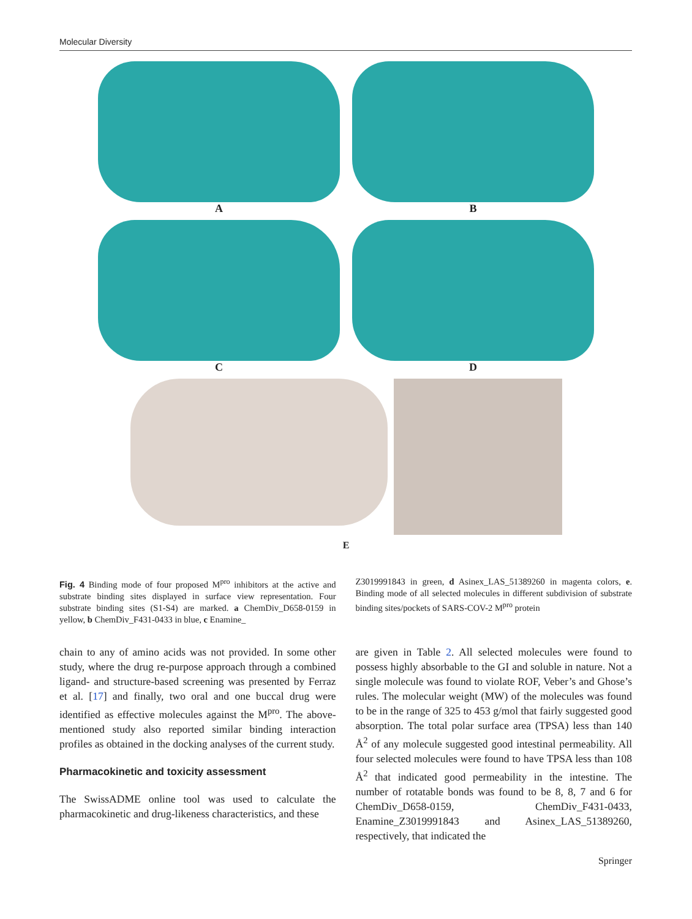Molecular Diversity
A B
C D
E
Fig. 4 Binding mode of four proposed M<sup>pro</sup> inhibitors at the active and substrate binding sites displayed in surface view representation. Four substrate binding sites (S1-S4) are marked. a ChemDiv_D658-0159 in yellow, b ChemDiv_F431-0433 in blue, c Enamine_
Z3019991843 in green, d Asinex_LAS_51389260 in magenta colors, e. Binding mode of all selected molecules in different subdivision of substrate binding sites/pockets of SARS-COV-2 M<sup>pro</sup> protein
chain to any of amino acids was not provided. In some other study, where the drug re-purpose approach through a combined ligand- and structure-based screening was presented by Ferraz et al. [17] and finally, two oral and one buccal drug were identified as effective molecules against the M<sup>pro</sup>. The above-mentioned study also reported similar binding interaction profiles as obtained in the docking analyses of the current study.
Pharmacokinetic and toxicity assessment
The SwissADME online tool was used to calculate the pharmacokinetic and drug-likeness characteristics, and these
are given in Table 2. All selected molecules were found to possess highly absorbable to the GI and soluble in nature. Not a single molecule was found to violate ROF, Veber’s and Ghose’s rules. The molecular weight (MW) of the molecules was found to be in the range of 325 to 453 g/mol that fairly suggested good absorption. The total polar surface area (TPSA) less than 140 Å<sup>2</sup> of any molecule suggested good intestinal permeability. All four selected molecules were found to have TPSA less than 108 Å<sup>2</sup> that indicated good permeability in the intestine. The number of rotatable bonds was found to be 8, 8, 7 and 6 for ChemDiv_D658-0159, ChemDiv_F431-0433, Enamine_Z3019991843 and Asinex_LAS_51389260, respectively, that indicated the
Springer